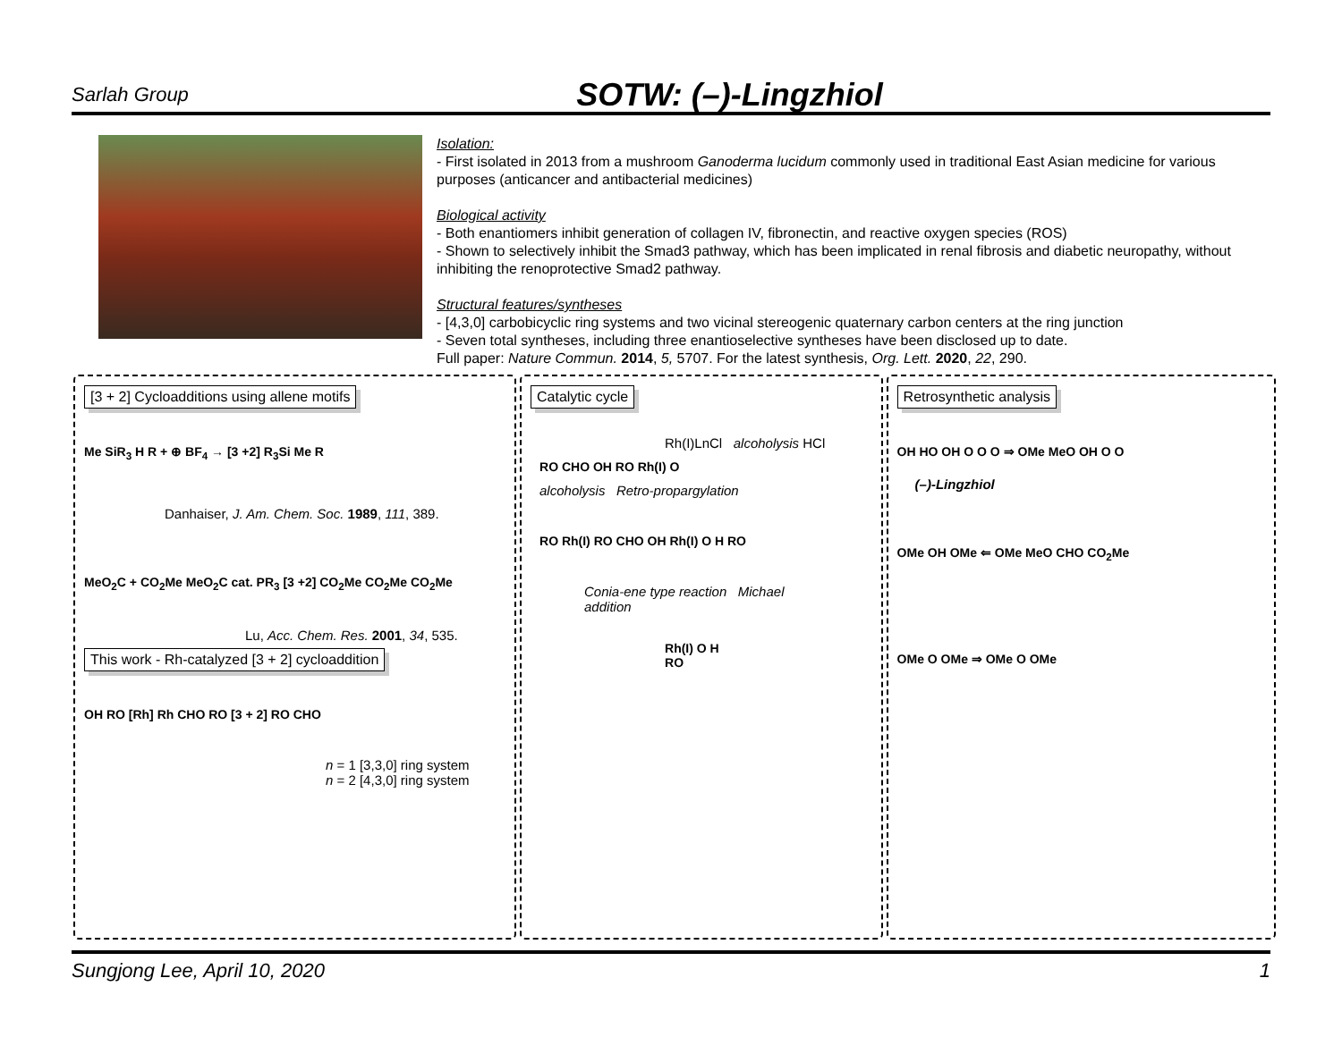Sarlah Group
SOTW: (–)-Lingzhiol
Isolation:
- First isolated in 2013 from a mushroom Ganoderma lucidum commonly used in traditional East Asian medicine for various purposes (anticancer and antibacterial medicines)
Biological activity
- Both enantiomers inhibit generation of collagen IV, fibronectin, and reactive oxygen species (ROS)
- Shown to selectively inhibit the Smad3 pathway, which has been implicated in renal fibrosis and diabetic neuropathy, without inhibiting the renoprotective Smad2 pathway.
Structural features/syntheses
- [4,3,0] carbobicyclic ring systems and two vicinal stereogenic quaternary carbon centers at the ring junction
- Seven total syntheses, including three enantioselective syntheses have been disclosed up to date.
Full paper: Nature Commun. 2014, 5, 5707. For the latest synthesis, Org. Lett. 2020, 22, 290.
[3 + 2] Cycloadditions using allene motifs
Me SiR<sub>3</sub> H R + ⊕ BF<sub>4</sub> → [3 +2] R<sub>3</sub>Si Me R
Danhaiser, J. Am. Chem. Soc. 1989, 111, 389.
MeO<sub>2</sub>C + CO<sub>2</sub>Me MeO<sub>2</sub>C cat. PR<sub>3</sub> [3 +2] CO<sub>2</sub>Me CO<sub>2</sub>Me CO<sub>2</sub>Me
Lu, Acc. Chem. Res. 2001, 34, 535.
This work - Rh-catalyzed [3 + 2] cycloaddition
OH RO [Rh] Rh CHO RO [3 + 2] RO CHO
n = 1 [3,3,0] ring system
n = 2 [4,3,0] ring system
Catalytic cycle
Rh(I)LnCl alcoholysis HCl
RO CHO OH RO Rh(I) O
alcoholysis Retro-propargylation
RO Rh(I) RO CHO OH Rh(I) O H RO
Conia-ene type reaction Michael addition
Rh(I) O H RO
Retrosynthetic analysis
OH HO OH O O O ⇒ OMe MeO OH O O
(–)-Lingzhiol
OMe OH OMe ⇐ OMe MeO CHO CO<sub>2</sub>Me
OMe O OMe ⇒ OMe O OMe
Sungjong Lee, April 10, 2020 1